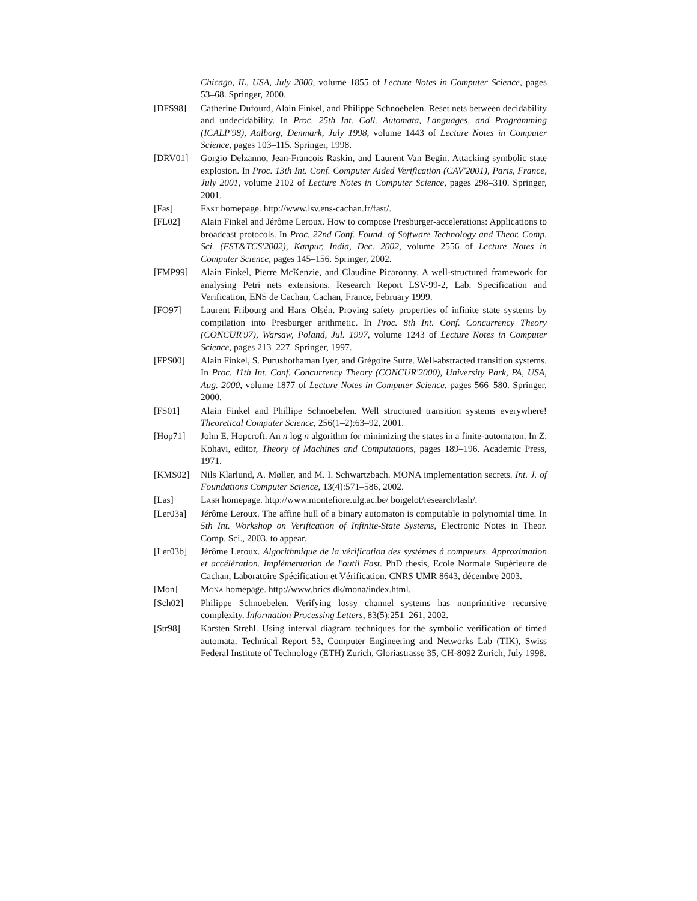Chicago, IL, USA, July 2000, volume 1855 of Lecture Notes in Computer Science, pages 53–68. Springer, 2000.
[DFS98] Catherine Dufourd, Alain Finkel, and Philippe Schnoebelen. Reset nets between decidability and undecidability. In Proc. 25th Int. Coll. Automata, Languages, and Programming (ICALP'98), Aalborg, Denmark, July 1998, volume 1443 of Lecture Notes in Computer Science, pages 103–115. Springer, 1998.
[DRV01] Gorgio Delzanno, Jean-Francois Raskin, and Laurent Van Begin. Attacking symbolic state explosion. In Proc. 13th Int. Conf. Computer Aided Verification (CAV'2001), Paris, France, July 2001, volume 2102 of Lecture Notes in Computer Science, pages 298–310. Springer, 2001.
[Fas] Fast homepage. http://www.lsv.ens-cachan.fr/fast/.
[FL02] Alain Finkel and Jérôme Leroux. How to compose Presburger-accelerations: Applications to broadcast protocols. In Proc. 22nd Conf. Found. of Software Technology and Theor. Comp. Sci. (FST&TCS'2002), Kanpur, India, Dec. 2002, volume 2556 of Lecture Notes in Computer Science, pages 145–156. Springer, 2002.
[FMP99] Alain Finkel, Pierre McKenzie, and Claudine Picaronny. A well-structured framework for analysing Petri nets extensions. Research Report LSV-99-2, Lab. Specification and Verification, ENS de Cachan, Cachan, France, February 1999.
[FO97] Laurent Fribourg and Hans Olsén. Proving safety properties of infinite state systems by compilation into Presburger arithmetic. In Proc. 8th Int. Conf. Concurrency Theory (CONCUR'97), Warsaw, Poland, Jul. 1997, volume 1243 of Lecture Notes in Computer Science, pages 213–227. Springer, 1997.
[FPS00] Alain Finkel, S. Purushothaman Iyer, and Grégoire Sutre. Well-abstracted transition systems. In Proc. 11th Int. Conf. Concurrency Theory (CONCUR'2000), University Park, PA, USA, Aug. 2000, volume 1877 of Lecture Notes in Computer Science, pages 566–580. Springer, 2000.
[FS01] Alain Finkel and Phillipe Schnoebelen. Well structured transition systems everywhere! Theoretical Computer Science, 256(1–2):63–92, 2001.
[Hop71] John E. Hopcroft. An n log n algorithm for minimizing the states in a finite-automaton. In Z. Kohavi, editor, Theory of Machines and Computations, pages 189–196. Academic Press, 1971.
[KMS02] Nils Klarlund, A. Møller, and M. I. Schwartzbach. MONA implementation secrets. Int. J. of Foundations Computer Science, 13(4):571–586, 2002.
[Las] Lash homepage. http://www.montefiore.ulg.ac.be/ boigelot/research/lash/.
[Ler03a] Jérôme Leroux. The affine hull of a binary automaton is computable in polynomial time. In 5th Int. Workshop on Verification of Infinite-State Systems, Electronic Notes in Theor. Comp. Sci., 2003. to appear.
[Ler03b] Jérôme Leroux. Algorithmique de la vérification des systèmes à compteurs. Approximation et accélération. Implémentation de l'outil Fast. PhD thesis, Ecole Normale Supérieure de Cachan, Laboratoire Spécification et Vérification. CNRS UMR 8643, décembre 2003.
[Mon] Mona homepage. http://www.brics.dk/mona/index.html.
[Sch02] Philippe Schnoebelen. Verifying lossy channel systems has nonprimitive recursive complexity. Information Processing Letters, 83(5):251–261, 2002.
[Str98] Karsten Strehl. Using interval diagram techniques for the symbolic verification of timed automata. Technical Report 53, Computer Engineering and Networks Lab (TIK), Swiss Federal Institute of Technology (ETH) Zurich, Gloriastrasse 35, CH-8092 Zurich, July 1998.